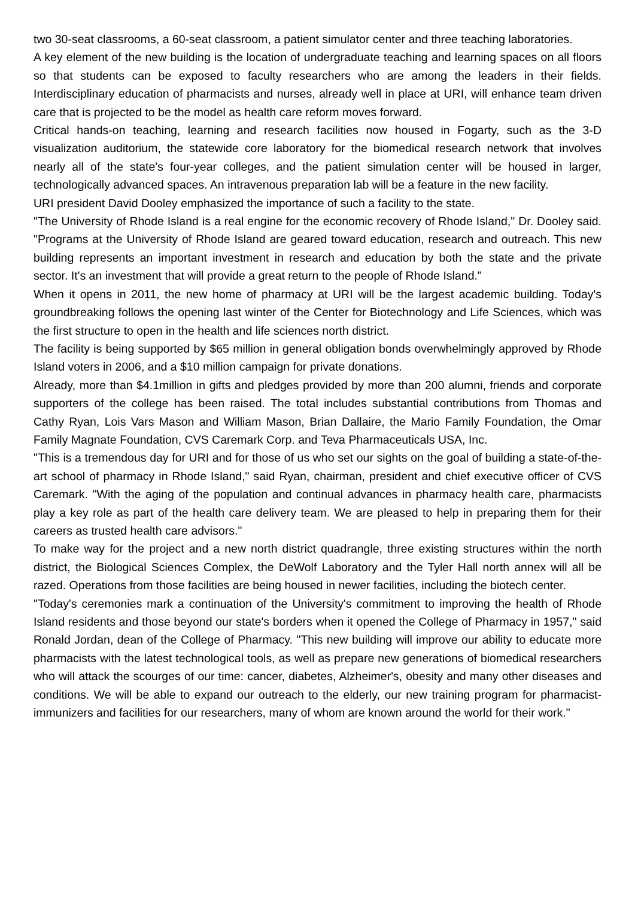two 30-seat classrooms, a 60-seat classroom, a patient simulator center and three teaching laboratories.
A key element of the new building is the location of undergraduate teaching and learning spaces on all floors so that students can be exposed to faculty researchers who are among the leaders in their fields. Interdisciplinary education of pharmacists and nurses, already well in place at URI, will enhance team driven care that is projected to be the model as health care reform moves forward.
Critical hands-on teaching, learning and research facilities now housed in Fogarty, such as the 3-D visualization auditorium, the statewide core laboratory for the biomedical research network that involves nearly all of the state's four-year colleges, and the patient simulation center will be housed in larger, technologically advanced spaces. An intravenous preparation lab will be a feature in the new facility.
URI president David Dooley emphasized the importance of such a facility to the state.
"The University of Rhode Island is a real engine for the economic recovery of Rhode Island," Dr. Dooley said. "Programs at the University of Rhode Island are geared toward education, research and outreach. This new building represents an important investment in research and education by both the state and the private sector. It's an investment that will provide a great return to the people of Rhode Island."
When it opens in 2011, the new home of pharmacy at URI will be the largest academic building. Today's groundbreaking follows the opening last winter of the Center for Biotechnology and Life Sciences, which was the first structure to open in the health and life sciences north district.
The facility is being supported by $65 million in general obligation bonds overwhelmingly approved by Rhode Island voters in 2006, and a $10 million campaign for private donations.
Already, more than $4.1million in gifts and pledges provided by more than 200 alumni, friends and corporate supporters of the college has been raised. The total includes substantial contributions from Thomas and Cathy Ryan, Lois Vars Mason and William Mason, Brian Dallaire, the Mario Family Foundation, the Omar Family Magnate Foundation, CVS Caremark Corp. and Teva Pharmaceuticals USA, Inc.
"This is a tremendous day for URI and for those of us who set our sights on the goal of building a state-of-the-art school of pharmacy in Rhode Island," said Ryan, chairman, president and chief executive officer of CVS Caremark. "With the aging of the population and continual advances in pharmacy health care, pharmacists play a key role as part of the health care delivery team. We are pleased to help in preparing them for their careers as trusted health care advisors."
To make way for the project and a new north district quadrangle, three existing structures within the north district, the Biological Sciences Complex, the DeWolf Laboratory and the Tyler Hall north annex will all be razed. Operations from those facilities are being housed in newer facilities, including the biotech center.
"Today's ceremonies mark a continuation of the University's commitment to improving the health of Rhode Island residents and those beyond our state's borders when it opened the College of Pharmacy in 1957," said Ronald Jordan, dean of the College of Pharmacy. "This new building will improve our ability to educate more pharmacists with the latest technological tools, as well as prepare new generations of biomedical researchers who will attack the scourges of our time: cancer, diabetes, Alzheimer's, obesity and many other diseases and conditions. We will be able to expand our outreach to the elderly, our new training program for pharmacist-immunizers and facilities for our researchers, many of whom are known around the world for their work."